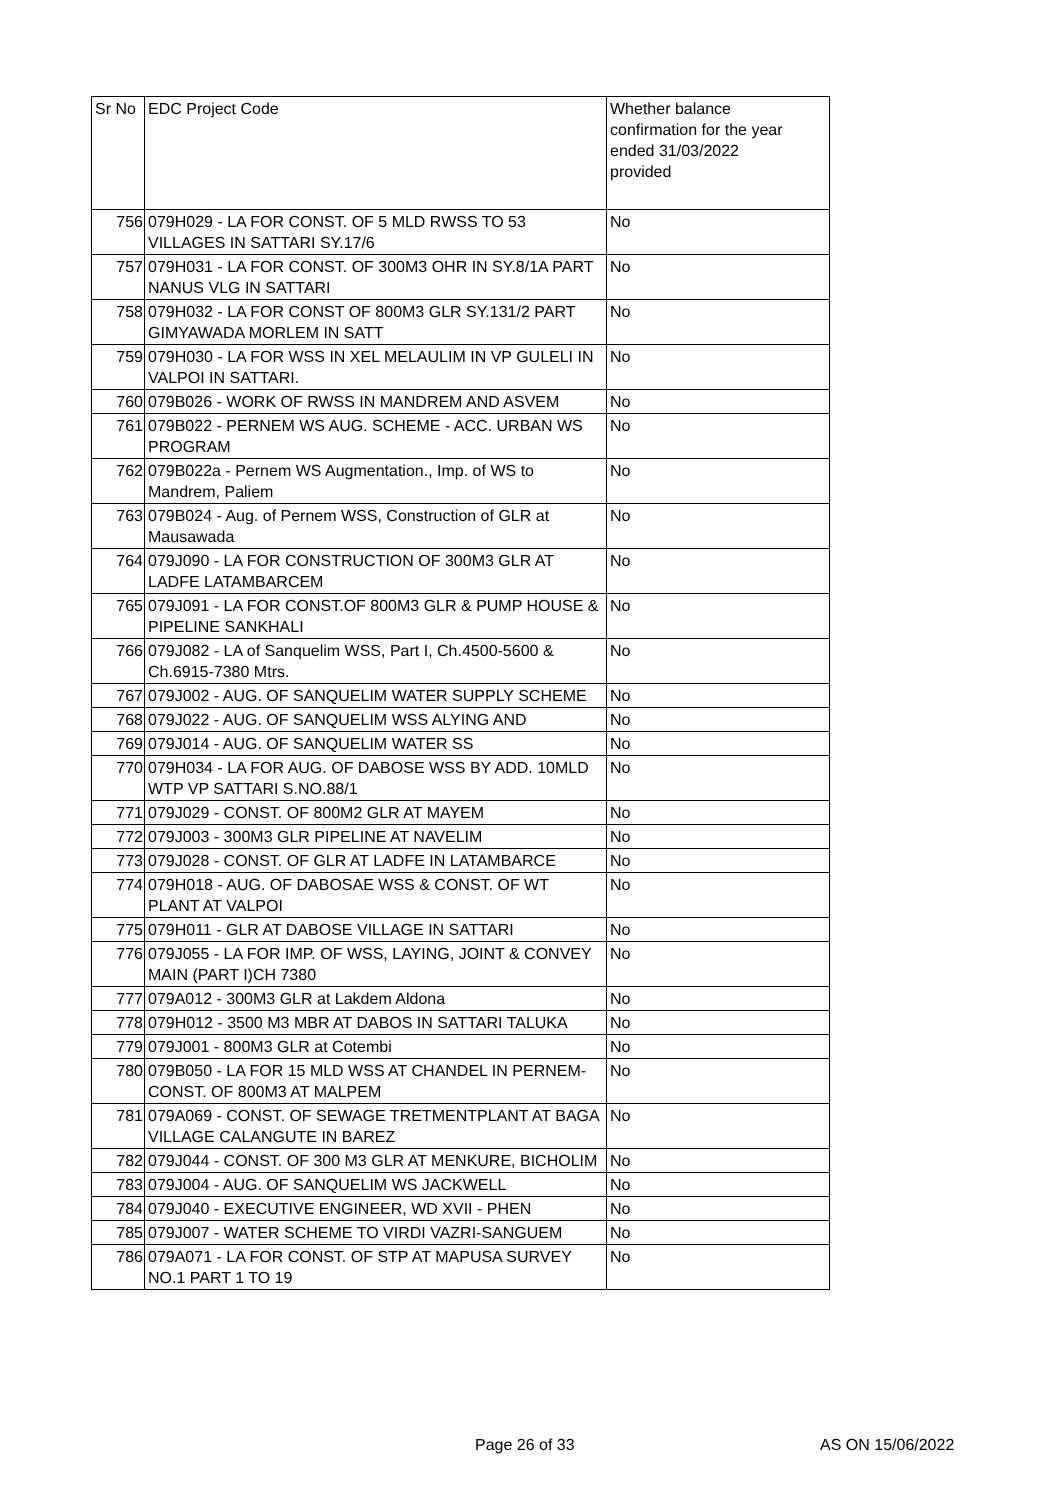| Sr No | EDC Project Code | Whether balance confirmation for the year ended 31/03/2022 provided |
| --- | --- | --- |
| 756 | 079H029 - LA FOR CONST. OF 5 MLD RWSS TO 53 VILLAGES IN SATTARI SY.17/6 | No |
| 757 | 079H031 - LA FOR CONST. OF 300M3 OHR IN SY.8/1A PART NANUS VLG IN SATTARI | No |
| 758 | 079H032 - LA FOR CONST OF 800M3 GLR SY.131/2 PART GIMYAWADA MORLEM IN SATT | No |
| 759 | 079H030 - LA FOR WSS IN XEL MELAULIM IN VP GULELI IN VALPOI IN SATTARI. | No |
| 760 | 079B026 - WORK OF RWSS IN MANDREM AND ASVEM | No |
| 761 | 079B022 - PERNEM WS AUG. SCHEME - ACC. URBAN WS PROGRAM | No |
| 762 | 079B022a - Pernem WS Augmentation., Imp. of WS to Mandrem, Paliem | No |
| 763 | 079B024 - Aug. of Pernem WSS, Construction of GLR at Mausawada | No |
| 764 | 079J090 - LA FOR CONSTRUCTION OF 300M3 GLR AT LADFE LATAMBARCEM | No |
| 765 | 079J091 - LA FOR CONST.OF 800M3 GLR & PUMP HOUSE & PIPELINE SANKHALI | No |
| 766 | 079J082 - LA of Sanquelim WSS, Part I, Ch.4500-5600 & Ch.6915-7380 Mtrs. | No |
| 767 | 079J002 - AUG. OF SANQUELIM WATER SUPPLY SCHEME | No |
| 768 | 079J022 - AUG. OF SANQUELIM WSS ALYING AND | No |
| 769 | 079J014 - AUG. OF SANQUELIM WATER SS | No |
| 770 | 079H034 - LA FOR AUG. OF DABOSE WSS BY ADD. 10MLD WTP VP SATTARI S.NO.88/1 | No |
| 771 | 079J029 - CONST. OF 800M2 GLR AT MAYEM | No |
| 772 | 079J003 - 300M3 GLR PIPELINE AT NAVELIM | No |
| 773 | 079J028 - CONST. OF GLR AT LADFE IN LATAMBARCE | No |
| 774 | 079H018 - AUG. OF DABOSAE WSS & CONST. OF WT PLANT AT VALPOI | No |
| 775 | 079H011 - GLR AT DABOSE VILLAGE IN SATTARI | No |
| 776 | 079J055 - LA FOR IMP. OF WSS, LAYING, JOINT & CONVEY MAIN (PART I)CH 7380 | No |
| 777 | 079A012 - 300M3 GLR at Lakdem Aldona | No |
| 778 | 079H012 - 3500 M3 MBR AT DABOS IN SATTARI TALUKA | No |
| 779 | 079J001 - 800M3 GLR at Cotembi | No |
| 780 | 079B050 - LA FOR 15 MLD WSS AT CHANDEL IN PERNEM-CONST. OF 800M3 AT MALPEM | No |
| 781 | 079A069 - CONST. OF SEWAGE TRETMENTPLANT AT BAGA VILLAGE CALANGUTE IN BAREZ | No |
| 782 | 079J044 - CONST. OF 300 M3 GLR AT MENKURE, BICHOLIM | No |
| 783 | 079J004 - AUG. OF SANQUELIM WS JACKWELL | No |
| 784 | 079J040 - EXECUTIVE ENGINEER, WD XVII - PHEN | No |
| 785 | 079J007 - WATER SCHEME TO VIRDI VAZRI-SANGUEM | No |
| 786 | 079A071 - LA FOR CONST. OF STP AT MAPUSA SURVEY NO.1 PART 1 TO 19 | No |
Page 26 of 33 AS ON 15/06/2022